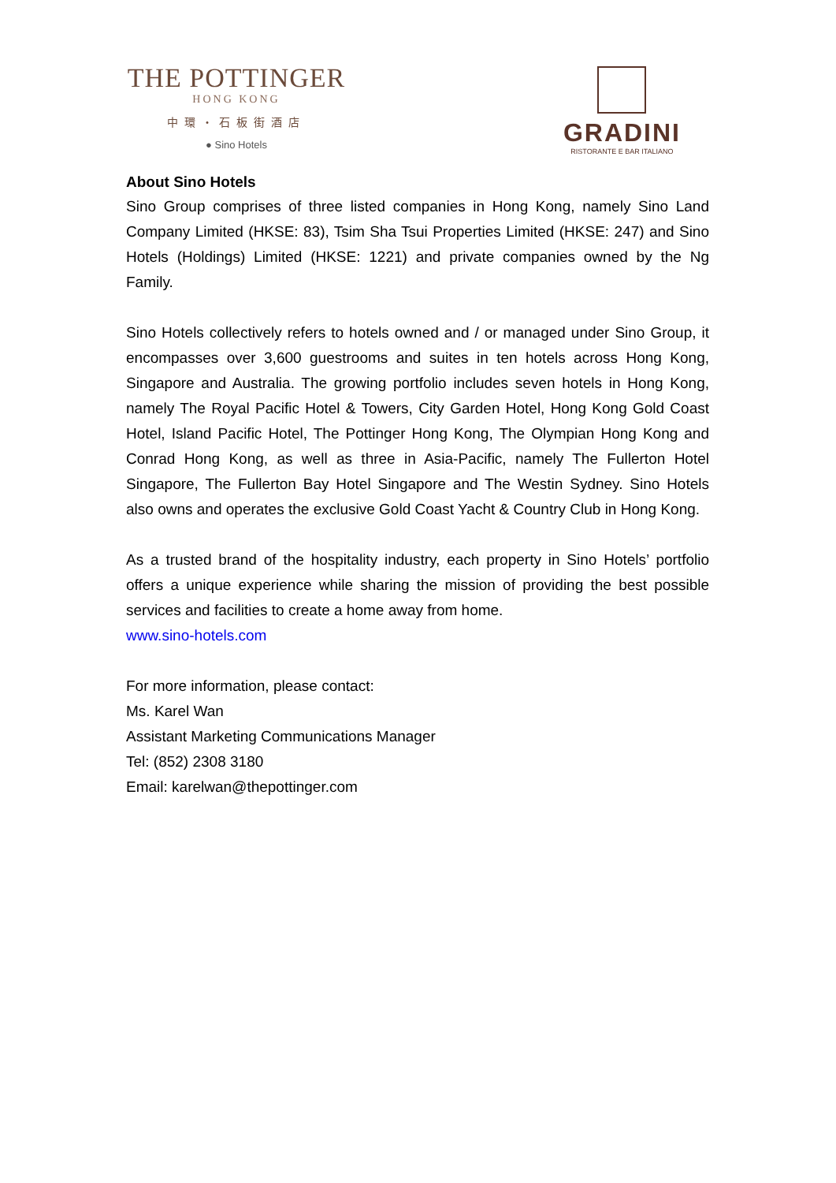THE POTTINGER
HONG KONG
中環・石板街酒店
● Sino Hotels
GRADINI
RISTORANTE E BAR ITALIANO
About Sino Hotels
Sino Group comprises of three listed companies in Hong Kong, namely Sino Land Company Limited (HKSE: 83), Tsim Sha Tsui Properties Limited (HKSE: 247) and Sino Hotels (Holdings) Limited (HKSE: 1221) and private companies owned by the Ng Family.
Sino Hotels collectively refers to hotels owned and / or managed under Sino Group, it encompasses over 3,600 guestrooms and suites in ten hotels across Hong Kong, Singapore and Australia. The growing portfolio includes seven hotels in Hong Kong, namely The Royal Pacific Hotel & Towers, City Garden Hotel, Hong Kong Gold Coast Hotel, Island Pacific Hotel, The Pottinger Hong Kong, The Olympian Hong Kong and Conrad Hong Kong, as well as three in Asia-Pacific, namely The Fullerton Hotel Singapore, The Fullerton Bay Hotel Singapore and The Westin Sydney. Sino Hotels also owns and operates the exclusive Gold Coast Yacht & Country Club in Hong Kong.
As a trusted brand of the hospitality industry, each property in Sino Hotels’ portfolio offers a unique experience while sharing the mission of providing the best possible services and facilities to create a home away from home.
www.sino-hotels.com
For more information, please contact:
Ms. Karel Wan
Assistant Marketing Communications Manager
Tel: (852) 2308 3180
Email: karelwan@thepottinger.com